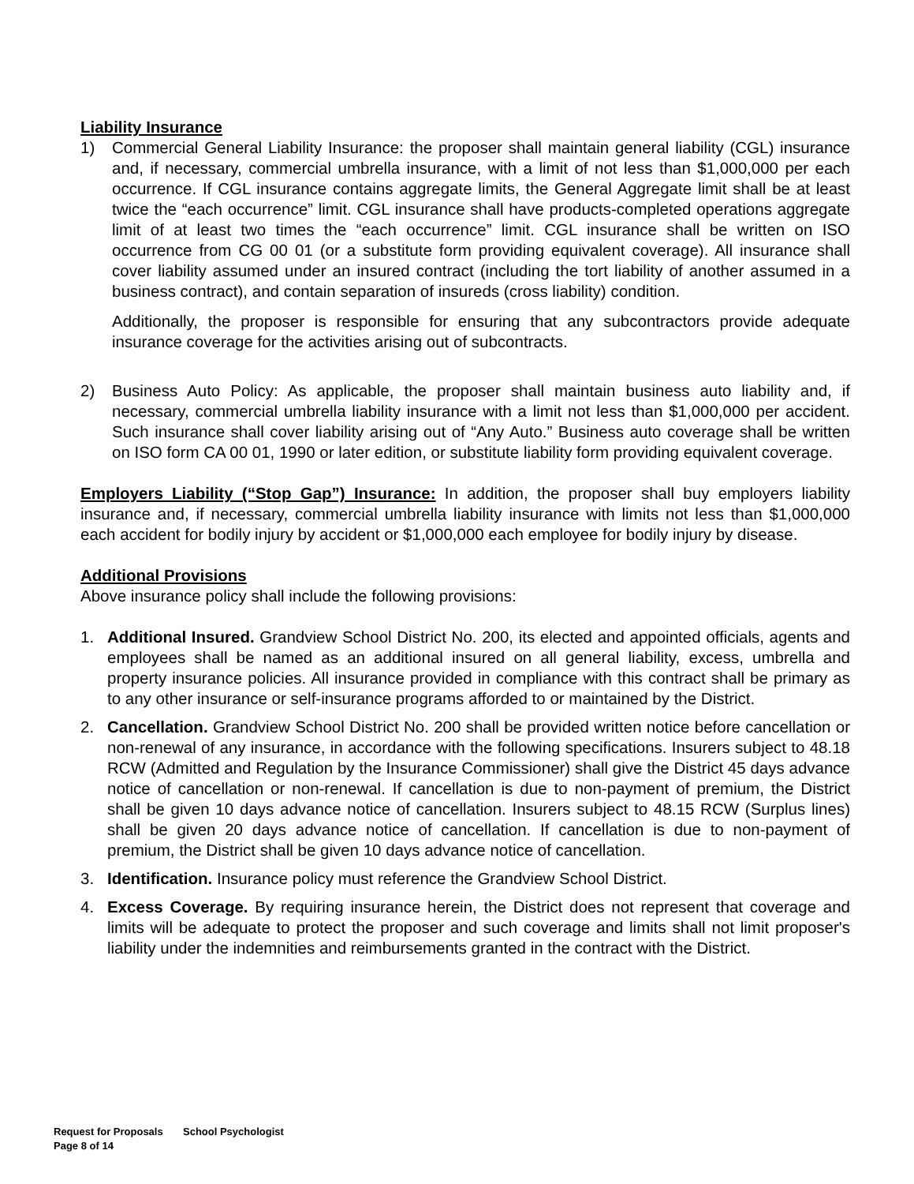Liability Insurance
1) Commercial General Liability Insurance: the proposer shall maintain general liability (CGL) insurance and, if necessary, commercial umbrella insurance, with a limit of not less than $1,000,000 per each occurrence. If CGL insurance contains aggregate limits, the General Aggregate limit shall be at least twice the “each occurrence” limit. CGL insurance shall have products-completed operations aggregate limit of at least two times the “each occurrence” limit. CGL insurance shall be written on ISO occurrence from CG 00 01 (or a substitute form providing equivalent coverage). All insurance shall cover liability assumed under an insured contract (including the tort liability of another assumed in a business contract), and contain separation of insureds (cross liability) condition.
Additionally, the proposer is responsible for ensuring that any subcontractors provide adequate insurance coverage for the activities arising out of subcontracts.
2) Business Auto Policy: As applicable, the proposer shall maintain business auto liability and, if necessary, commercial umbrella liability insurance with a limit not less than $1,000,000 per accident. Such insurance shall cover liability arising out of “Any Auto.” Business auto coverage shall be written on ISO form CA 00 01, 1990 or later edition, or substitute liability form providing equivalent coverage.
Employers Liability (“Stop Gap”) Insurance: In addition, the proposer shall buy employers liability insurance and, if necessary, commercial umbrella liability insurance with limits not less than $1,000,000 each accident for bodily injury by accident or $1,000,000 each employee for bodily injury by disease.
Additional Provisions
Above insurance policy shall include the following provisions:
1. Additional Insured. Grandview School District No. 200, its elected and appointed officials, agents and employees shall be named as an additional insured on all general liability, excess, umbrella and property insurance policies. All insurance provided in compliance with this contract shall be primary as to any other insurance or self-insurance programs afforded to or maintained by the District.
2. Cancellation. Grandview School District No. 200 shall be provided written notice before cancellation or non-renewal of any insurance, in accordance with the following specifications. Insurers subject to 48.18 RCW (Admitted and Regulation by the Insurance Commissioner) shall give the District 45 days advance notice of cancellation or non-renewal. If cancellation is due to non-payment of premium, the District shall be given 10 days advance notice of cancellation. Insurers subject to 48.15 RCW (Surplus lines) shall be given 20 days advance notice of cancellation. If cancellation is due to non-payment of premium, the District shall be given 10 days advance notice of cancellation.
3. Identification. Insurance policy must reference the Grandview School District.
4. Excess Coverage. By requiring insurance herein, the District does not represent that coverage and limits will be adequate to protect the proposer and such coverage and limits shall not limit proposer's liability under the indemnities and reimbursements granted in the contract with the District.
Request for Proposals School Psychologist
Page 8 of 14